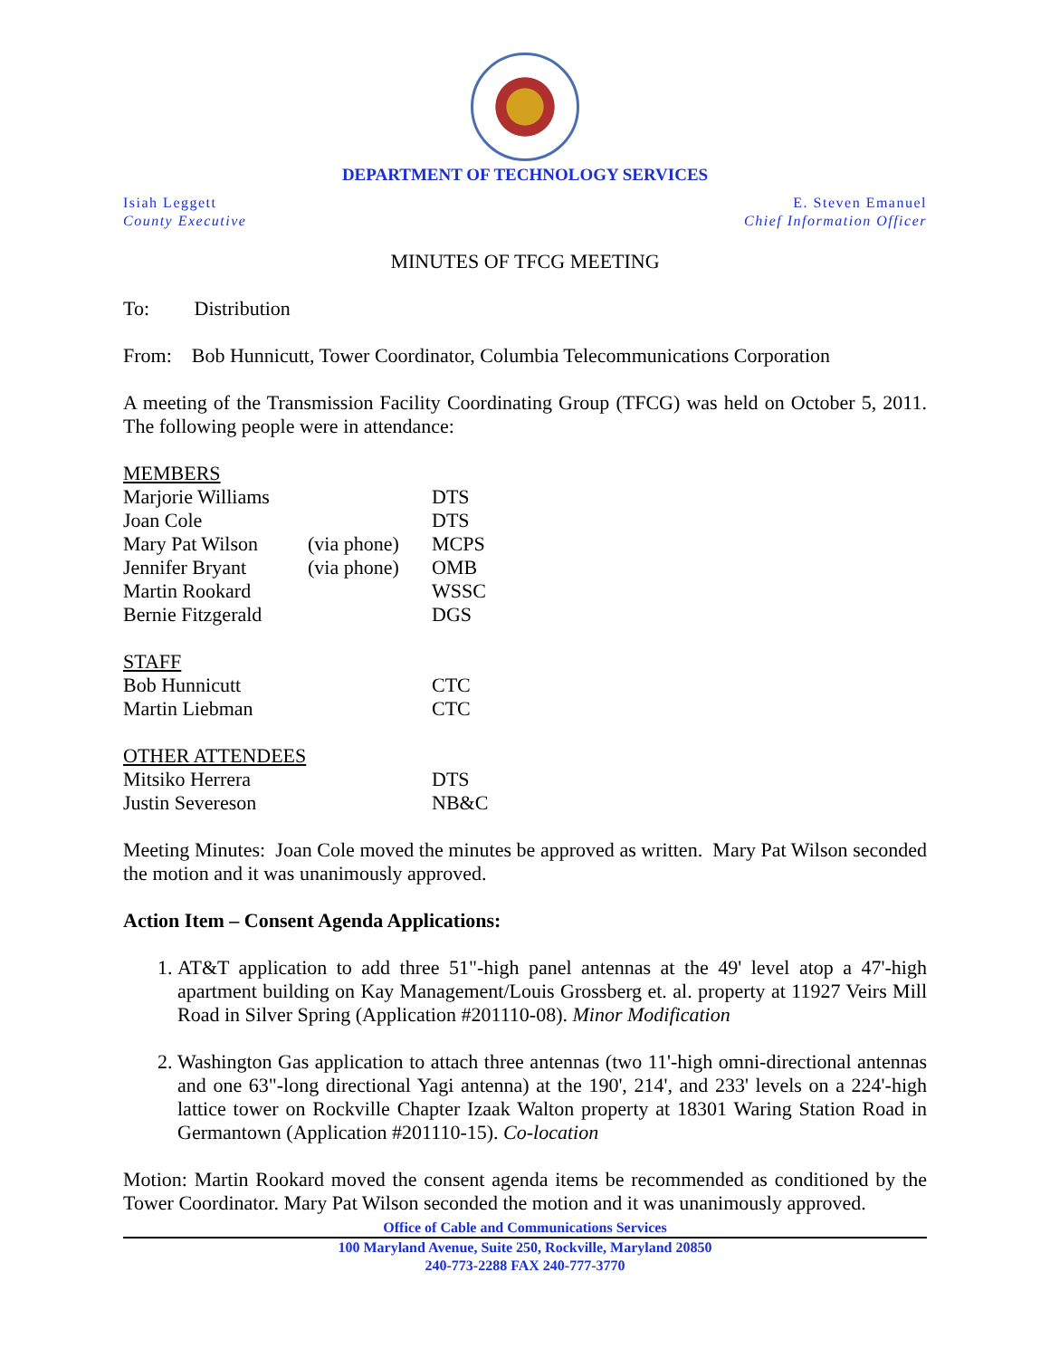DEPARTMENT OF TECHNOLOGY SERVICES
Isiah Leggett
County Executive
E. Steven Emanuel
Chief Information Officer
MINUTES OF TFCG MEETING
To: Distribution
From: Bob Hunnicutt, Tower Coordinator, Columbia Telecommunications Corporation
A meeting of the Transmission Facility Coordinating Group (TFCG) was held on October 5, 2011. The following people were in attendance:
| MEMBERS | | |
| Marjorie Williams | | DTS |
| Joan Cole | | DTS |
| Mary Pat Wilson | (via phone) | MCPS |
| Jennifer Bryant | (via phone) | OMB |
| Martin Rookard | | WSSC |
| Bernie Fitzgerald | | DGS |
| STAFF | | |
| Bob Hunnicutt | | CTC |
| Martin Liebman | | CTC |
| OTHER ATTENDEES | | |
| Mitsiko Herrera | | DTS |
| Justin Severeson | | NB&C |
Meeting Minutes: Joan Cole moved the minutes be approved as written. Mary Pat Wilson seconded the motion and it was unanimously approved.
Action Item – Consent Agenda Applications:
1. AT&T application to add three 51"-high panel antennas at the 49' level atop a 47'-high apartment building on Kay Management/Louis Grossberg et. al. property at 11927 Veirs Mill Road in Silver Spring (Application #201110-08). Minor Modification
2. Washington Gas application to attach three antennas (two 11'-high omni-directional antennas and one 63"-long directional Yagi antenna) at the 190', 214', and 233' levels on a 224'-high lattice tower on Rockville Chapter Izaak Walton property at 18301 Waring Station Road in Germantown (Application #201110-15). Co-location
Motion: Martin Rookard moved the consent agenda items be recommended as conditioned by the Tower Coordinator. Mary Pat Wilson seconded the motion and it was unanimously approved.
Office of Cable and Communications Services
100 Maryland Avenue, Suite 250, Rockville, Maryland 20850
240-773-2288 FAX 240-777-3770